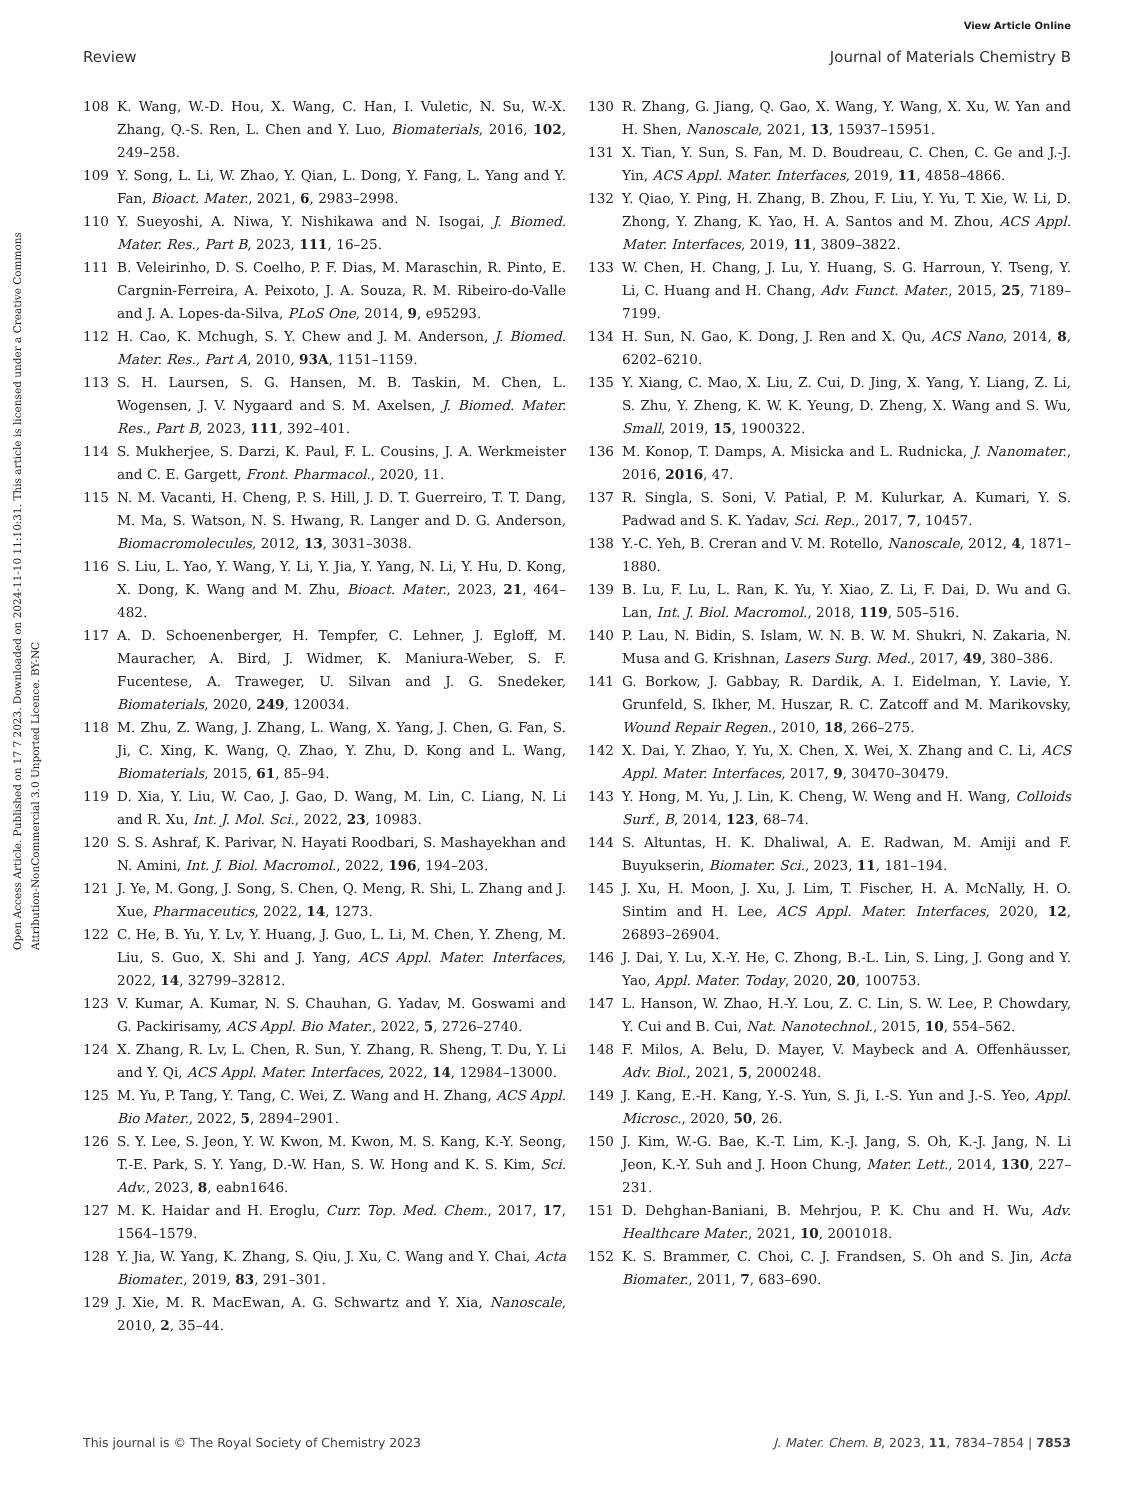View Article Online
Review Journal of Materials Chemistry B
Open Access Article. Published on 17 7 2023. Downloaded on 2024-11-10 11:10:31. This article is licensed under a Creative Commons Attribution-NonCommercial 3.0 Unported Licence. BY-NC
108 K. Wang, W.-D. Hou, X. Wang, C. Han, I. Vuletic, N. Su, W.-X. Zhang, Q.-S. Ren, L. Chen and Y. Luo, Biomaterials, 2016, 102, 249–258.
109 Y. Song, L. Li, W. Zhao, Y. Qian, L. Dong, Y. Fang, L. Yang and Y. Fan, Bioact. Mater., 2021, 6, 2983–2998.
110 Y. Sueyoshi, A. Niwa, Y. Nishikawa and N. Isogai, J. Biomed. Mater. Res., Part B, 2023, 111, 16–25.
111 B. Veleirinho, D. S. Coelho, P. F. Dias, M. Maraschin, R. Pinto, E. Cargnin-Ferreira, A. Peixoto, J. A. Souza, R. M. Ribeiro-do-Valle and J. A. Lopes-da-Silva, PLoS One, 2014, 9, e95293.
112 H. Cao, K. Mchugh, S. Y. Chew and J. M. Anderson, J. Biomed. Mater. Res., Part A, 2010, 93A, 1151–1159.
113 S. H. Laursen, S. G. Hansen, M. B. Taskin, M. Chen, L. Wogensen, J. V. Nygaard and S. M. Axelsen, J. Biomed. Mater. Res., Part B, 2023, 111, 392–401.
114 S. Mukherjee, S. Darzi, K. Paul, F. L. Cousins, J. A. Werkmeister and C. E. Gargett, Front. Pharmacol., 2020, 11.
115 N. M. Vacanti, H. Cheng, P. S. Hill, J. D. T. Guerreiro, T. T. Dang, M. Ma, S. Watson, N. S. Hwang, R. Langer and D. G. Anderson, Biomacromolecules, 2012, 13, 3031–3038.
116 S. Liu, L. Yao, Y. Wang, Y. Li, Y. Jia, Y. Yang, N. Li, Y. Hu, D. Kong, X. Dong, K. Wang and M. Zhu, Bioact. Mater., 2023, 21, 464–482.
117 A. D. Schoenenberger, H. Tempfer, C. Lehner, J. Egloff, M. Mauracher, A. Bird, J. Widmer, K. Maniura-Weber, S. F. Fucentese, A. Traweger, U. Silvan and J. G. Snedeker, Biomaterials, 2020, 249, 120034.
118 M. Zhu, Z. Wang, J. Zhang, L. Wang, X. Yang, J. Chen, G. Fan, S. Ji, C. Xing, K. Wang, Q. Zhao, Y. Zhu, D. Kong and L. Wang, Biomaterials, 2015, 61, 85–94.
119 D. Xia, Y. Liu, W. Cao, J. Gao, D. Wang, M. Lin, C. Liang, N. Li and R. Xu, Int. J. Mol. Sci., 2022, 23, 10983.
120 S. S. Ashraf, K. Parivar, N. Hayati Roodbari, S. Mashayekhan and N. Amini, Int. J. Biol. Macromol., 2022, 196, 194–203.
121 J. Ye, M. Gong, J. Song, S. Chen, Q. Meng, R. Shi, L. Zhang and J. Xue, Pharmaceutics, 2022, 14, 1273.
122 C. He, B. Yu, Y. Lv, Y. Huang, J. Guo, L. Li, M. Chen, Y. Zheng, M. Liu, S. Guo, X. Shi and J. Yang, ACS Appl. Mater. Interfaces, 2022, 14, 32799–32812.
123 V. Kumar, A. Kumar, N. S. Chauhan, G. Yadav, M. Goswami and G. Packirisamy, ACS Appl. Bio Mater., 2022, 5, 2726–2740.
124 X. Zhang, R. Lv, L. Chen, R. Sun, Y. Zhang, R. Sheng, T. Du, Y. Li and Y. Qi, ACS Appl. Mater. Interfaces, 2022, 14, 12984–13000.
125 M. Yu, P. Tang, Y. Tang, C. Wei, Z. Wang and H. Zhang, ACS Appl. Bio Mater., 2022, 5, 2894–2901.
126 S. Y. Lee, S. Jeon, Y. W. Kwon, M. Kwon, M. S. Kang, K.-Y. Seong, T.-E. Park, S. Y. Yang, D.-W. Han, S. W. Hong and K. S. Kim, Sci. Adv., 2023, 8, eabn1646.
127 M. K. Haidar and H. Eroglu, Curr. Top. Med. Chem., 2017, 17, 1564–1579.
128 Y. Jia, W. Yang, K. Zhang, S. Qiu, J. Xu, C. Wang and Y. Chai, Acta Biomater., 2019, 83, 291–301.
129 J. Xie, M. R. MacEwan, A. G. Schwartz and Y. Xia, Nanoscale, 2010, 2, 35–44.
130 R. Zhang, G. Jiang, Q. Gao, X. Wang, Y. Wang, X. Xu, W. Yan and H. Shen, Nanoscale, 2021, 13, 15937–15951.
131 X. Tian, Y. Sun, S. Fan, M. D. Boudreau, C. Chen, C. Ge and J.-J. Yin, ACS Appl. Mater. Interfaces, 2019, 11, 4858–4866.
132 Y. Qiao, Y. Ping, H. Zhang, B. Zhou, F. Liu, Y. Yu, T. Xie, W. Li, D. Zhong, Y. Zhang, K. Yao, H. A. Santos and M. Zhou, ACS Appl. Mater. Interfaces, 2019, 11, 3809–3822.
133 W. Chen, H. Chang, J. Lu, Y. Huang, S. G. Harroun, Y. Tseng, Y. Li, C. Huang and H. Chang, Adv. Funct. Mater., 2015, 25, 7189–7199.
134 H. Sun, N. Gao, K. Dong, J. Ren and X. Qu, ACS Nano, 2014, 8, 6202–6210.
135 Y. Xiang, C. Mao, X. Liu, Z. Cui, D. Jing, X. Yang, Y. Liang, Z. Li, S. Zhu, Y. Zheng, K. W. K. Yeung, D. Zheng, X. Wang and S. Wu, Small, 2019, 15, 1900322.
136 M. Konop, T. Damps, A. Misicka and L. Rudnicka, J. Nanomater., 2016, 2016, 47.
137 R. Singla, S. Soni, V. Patial, P. M. Kulurkar, A. Kumari, Y. S. Padwad and S. K. Yadav, Sci. Rep., 2017, 7, 10457.
138 Y.-C. Yeh, B. Creran and V. M. Rotello, Nanoscale, 2012, 4, 1871–1880.
139 B. Lu, F. Lu, L. Ran, K. Yu, Y. Xiao, Z. Li, F. Dai, D. Wu and G. Lan, Int. J. Biol. Macromol., 2018, 119, 505–516.
140 P. Lau, N. Bidin, S. Islam, W. N. B. W. M. Shukri, N. Zakaria, N. Musa and G. Krishnan, Lasers Surg. Med., 2017, 49, 380–386.
141 G. Borkow, J. Gabbay, R. Dardik, A. I. Eidelman, Y. Lavie, Y. Grunfeld, S. Ikher, M. Huszar, R. C. Zatcoff and M. Marikovsky, Wound Repair Regen., 2010, 18, 266–275.
142 X. Dai, Y. Zhao, Y. Yu, X. Chen, X. Wei, X. Zhang and C. Li, ACS Appl. Mater. Interfaces, 2017, 9, 30470–30479.
143 Y. Hong, M. Yu, J. Lin, K. Cheng, W. Weng and H. Wang, Colloids Surf., B, 2014, 123, 68–74.
144 S. Altuntas, H. K. Dhaliwal, A. E. Radwan, M. Amiji and F. Buyukserin, Biomater. Sci., 2023, 11, 181–194.
145 J. Xu, H. Moon, J. Xu, J. Lim, T. Fischer, H. A. McNally, H. O. Sintim and H. Lee, ACS Appl. Mater. Interfaces, 2020, 12, 26893–26904.
146 J. Dai, Y. Lu, X.-Y. He, C. Zhong, B.-L. Lin, S. Ling, J. Gong and Y. Yao, Appl. Mater. Today, 2020, 20, 100753.
147 L. Hanson, W. Zhao, H.-Y. Lou, Z. C. Lin, S. W. Lee, P. Chowdary, Y. Cui and B. Cui, Nat. Nanotechnol., 2015, 10, 554–562.
148 F. Milos, A. Belu, D. Mayer, V. Maybeck and A. Offenhäusser, Adv. Biol., 2021, 5, 2000248.
149 J. Kang, E.-H. Kang, Y.-S. Yun, S. Ji, I.-S. Yun and J.-S. Yeo, Appl. Microsc., 2020, 50, 26.
150 J. Kim, W.-G. Bae, K.-T. Lim, K.-J. Jang, S. Oh, K.-J. Jang, N. Li Jeon, K.-Y. Suh and J. Hoon Chung, Mater. Lett., 2014, 130, 227–231.
151 D. Dehghan-Baniani, B. Mehrjou, P. K. Chu and H. Wu, Adv. Healthcare Mater., 2021, 10, 2001018.
152 K. S. Brammer, C. Choi, C. J. Frandsen, S. Oh and S. Jin, Acta Biomater., 2011, 7, 683–690.
This journal is © The Royal Society of Chemistry 2023 J. Mater. Chem. B, 2023, 11, 7834–7854 | 7853